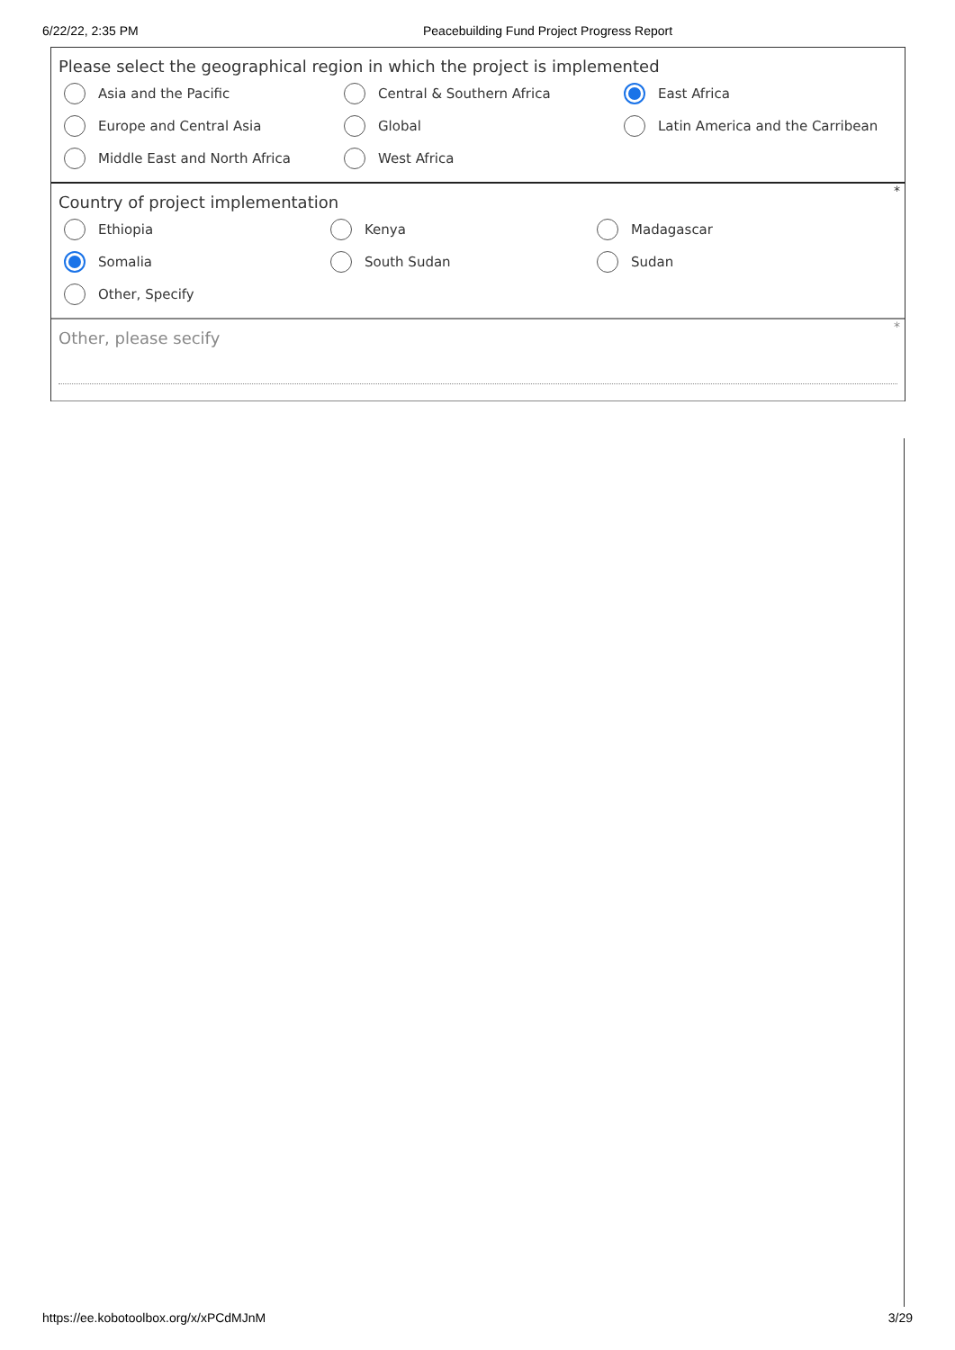6/22/22, 2:35 PM Peacebuilding Fund Project Progress Report
Please select the geographical region in which the project is implemented
Asia and the Pacific
Central & Southern Africa
East Africa
Europe and Central Asia
Global
Latin America and the Carribean
Middle East and North Africa
West Africa
*
Country of project implementation
Ethiopia
Kenya
Madagascar
Somalia
South Sudan
Sudan
Other, Specify
*
Other, please secify
https://ee.kobotoolbox.org/x/xPCdMJnM 3/29